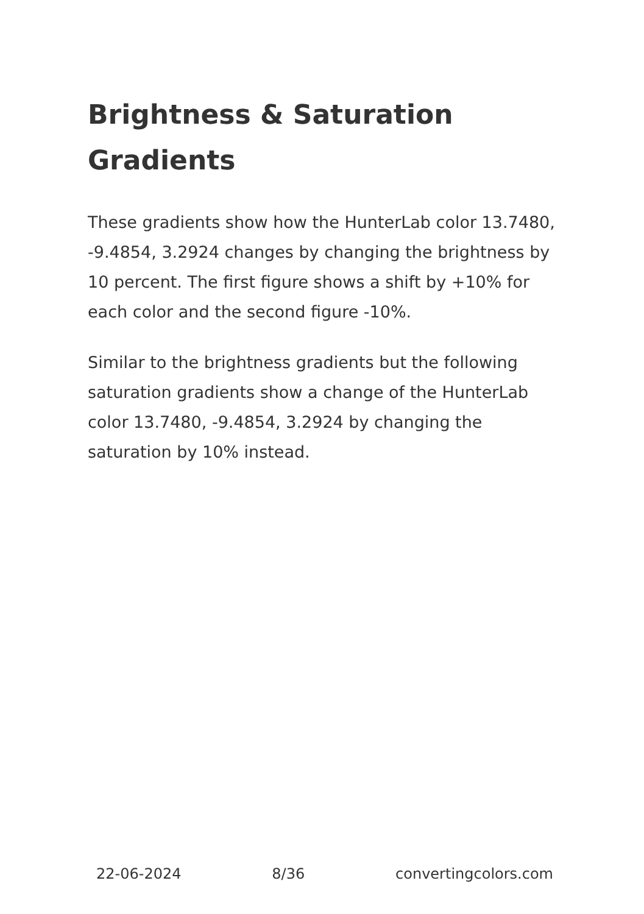Brightness & Saturation Gradients
These gradients show how the HunterLab color 13.7480, -9.4854, 3.2924 changes by changing the brightness by 10 percent. The first figure shows a shift by +10% for each color and the second figure -10%.
Similar to the brightness gradients but the following saturation gradients show a change of the HunterLab color 13.7480, -9.4854, 3.2924 by changing the saturation by 10% instead.
22-06-2024 8/36 convertingcolors.com